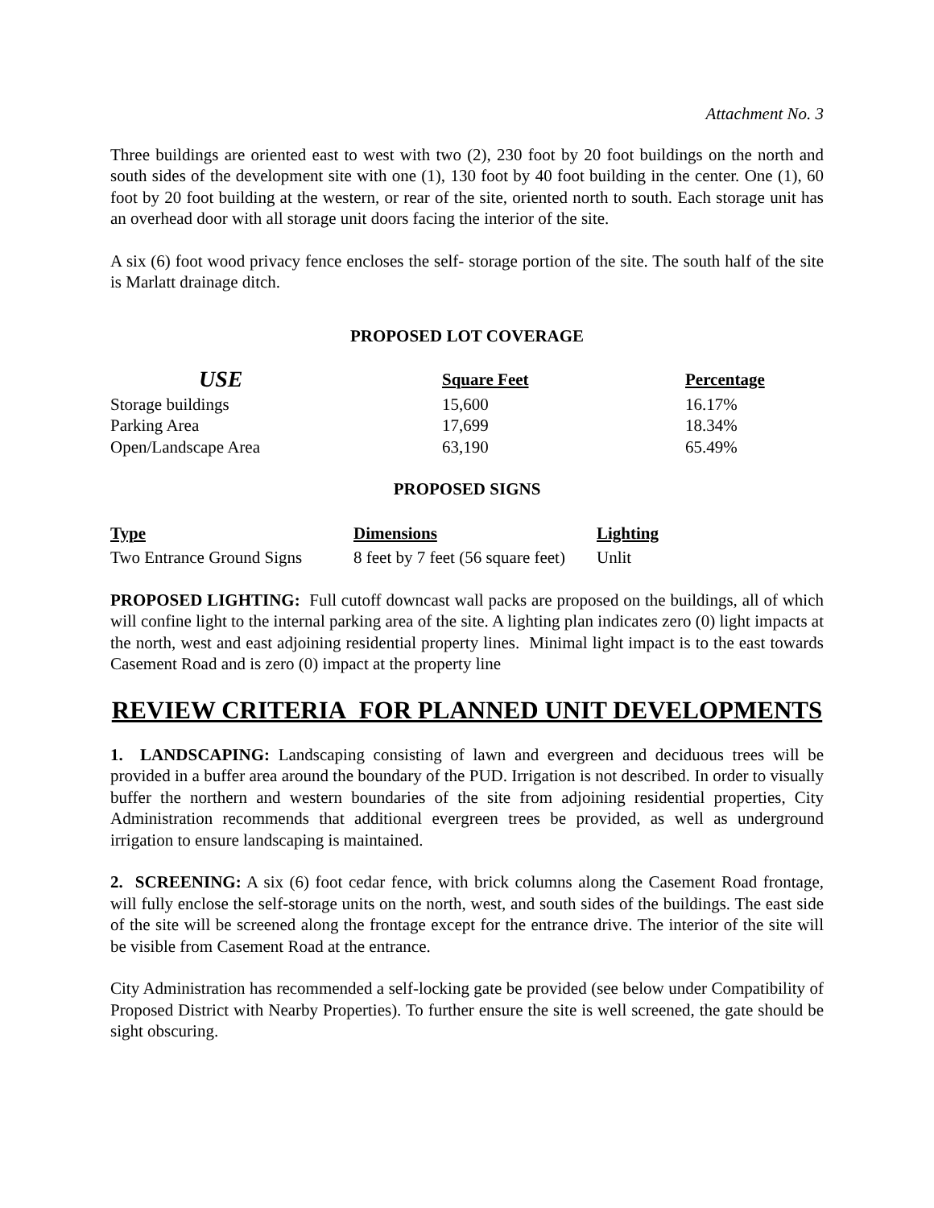Attachment No. 3
Three buildings are oriented east to west with two (2), 230 foot by 20 foot buildings on the north and south sides of the development site with one (1), 130 foot by 40 foot building in the center. One (1), 60 foot by 20 foot building at the western, or rear of the site, oriented north to south. Each storage unit has an overhead door with all storage unit doors facing the interior of the site.
A six (6) foot wood privacy fence encloses the self- storage portion of the site. The south half of the site is Marlatt drainage ditch.
PROPOSED LOT COVERAGE
| USE | Square Feet | Percentage |
| --- | --- | --- |
| Storage buildings | 15,600 | 16.17% |
| Parking Area | 17,699 | 18.34% |
| Open/Landscape Area | 63,190 | 65.49% |
PROPOSED SIGNS
| Type | Dimensions | Lighting |
| --- | --- | --- |
| Two Entrance Ground Signs | 8 feet by 7 feet (56 square feet) | Unlit |
PROPOSED LIGHTING: Full cutoff downcast wall packs are proposed on the buildings, all of which will confine light to the internal parking area of the site. A lighting plan indicates zero (0) light impacts at the north, west and east adjoining residential property lines. Minimal light impact is to the east towards Casement Road and is zero (0) impact at the property line
REVIEW CRITERIA FOR PLANNED UNIT DEVELOPMENTS
1. LANDSCAPING: Landscaping consisting of lawn and evergreen and deciduous trees will be provided in a buffer area around the boundary of the PUD. Irrigation is not described. In order to visually buffer the northern and western boundaries of the site from adjoining residential properties, City Administration recommends that additional evergreen trees be provided, as well as underground irrigation to ensure landscaping is maintained.
2. SCREENING: A six (6) foot cedar fence, with brick columns along the Casement Road frontage, will fully enclose the self-storage units on the north, west, and south sides of the buildings. The east side of the site will be screened along the frontage except for the entrance drive. The interior of the site will be visible from Casement Road at the entrance.
City Administration has recommended a self-locking gate be provided (see below under Compatibility of Proposed District with Nearby Properties). To further ensure the site is well screened, the gate should be sight obscuring.